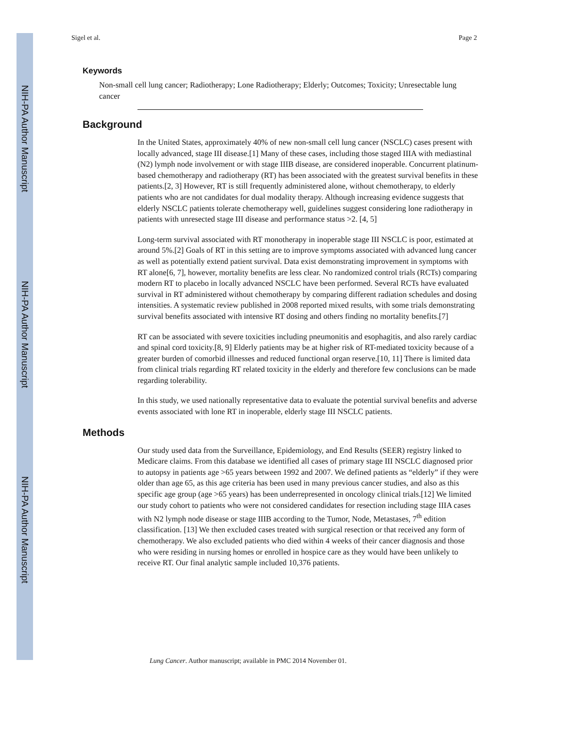NIH-PA Author Manuscript
NIH-PA Author Manuscript
NIH-PA Author Manuscript
Sigel et al. Page 2
Keywords
Non-small cell lung cancer; Radiotherapy; Lone Radiotherapy; Elderly; Outcomes; Toxicity; Unresectable lung cancer
Background
In the United States, approximately 40% of new non-small cell lung cancer (NSCLC) cases present with locally advanced, stage III disease.[1] Many of these cases, including those staged IIIA with mediastinal (N2) lymph node involvement or with stage IIIB disease, are considered inoperable. Concurrent platinum-based chemotherapy and radiotherapy (RT) has been associated with the greatest survival benefits in these patients.[2, 3] However, RT is still frequently administered alone, without chemotherapy, to elderly patients who are not candidates for dual modality therapy. Although increasing evidence suggests that elderly NSCLC patients tolerate chemotherapy well, guidelines suggest considering lone radiotherapy in patients with unresected stage III disease and performance status >2. [4, 5]
Long-term survival associated with RT monotherapy in inoperable stage III NSCLC is poor, estimated at around 5%.[2] Goals of RT in this setting are to improve symptoms associated with advanced lung cancer as well as potentially extend patient survival. Data exist demonstrating improvement in symptoms with RT alone[6, 7], however, mortality benefits are less clear. No randomized control trials (RCTs) comparing modern RT to placebo in locally advanced NSCLC have been performed. Several RCTs have evaluated survival in RT administered without chemotherapy by comparing different radiation schedules and dosing intensities. A systematic review published in 2008 reported mixed results, with some trials demonstrating survival benefits associated with intensive RT dosing and others finding no mortality benefits.[7]
RT can be associated with severe toxicities including pneumonitis and esophagitis, and also rarely cardiac and spinal cord toxicity.[8, 9] Elderly patients may be at higher risk of RT-mediated toxicity because of a greater burden of comorbid illnesses and reduced functional organ reserve.[10, 11] There is limited data from clinical trials regarding RT related toxicity in the elderly and therefore few conclusions can be made regarding tolerability.
In this study, we used nationally representative data to evaluate the potential survival benefits and adverse events associated with lone RT in inoperable, elderly stage III NSCLC patients.
Methods
Our study used data from the Surveillance, Epidemiology, and End Results (SEER) registry linked to Medicare claims. From this database we identified all cases of primary stage III NSCLC diagnosed prior to autopsy in patients age >65 years between 1992 and 2007. We defined patients as “elderly” if they were older than age 65, as this age criteria has been used in many previous cancer studies, and also as this specific age group (age >65 years) has been underrepresented in oncology clinical trials.[12] We limited our study cohort to patients who were not considered candidates for resection including stage IIIA cases with N2 lymph node disease or stage IIIB according to the Tumor, Node, Metastases, 7<sup>th</sup> edition classification. [13] We then excluded cases treated with surgical resection or that received any form of chemotherapy. We also excluded patients who died within 4 weeks of their cancer diagnosis and those who were residing in nursing homes or enrolled in hospice care as they would have been unlikely to receive RT. Our final analytic sample included 10,376 patients.
Lung Cancer. Author manuscript; available in PMC 2014 November 01.